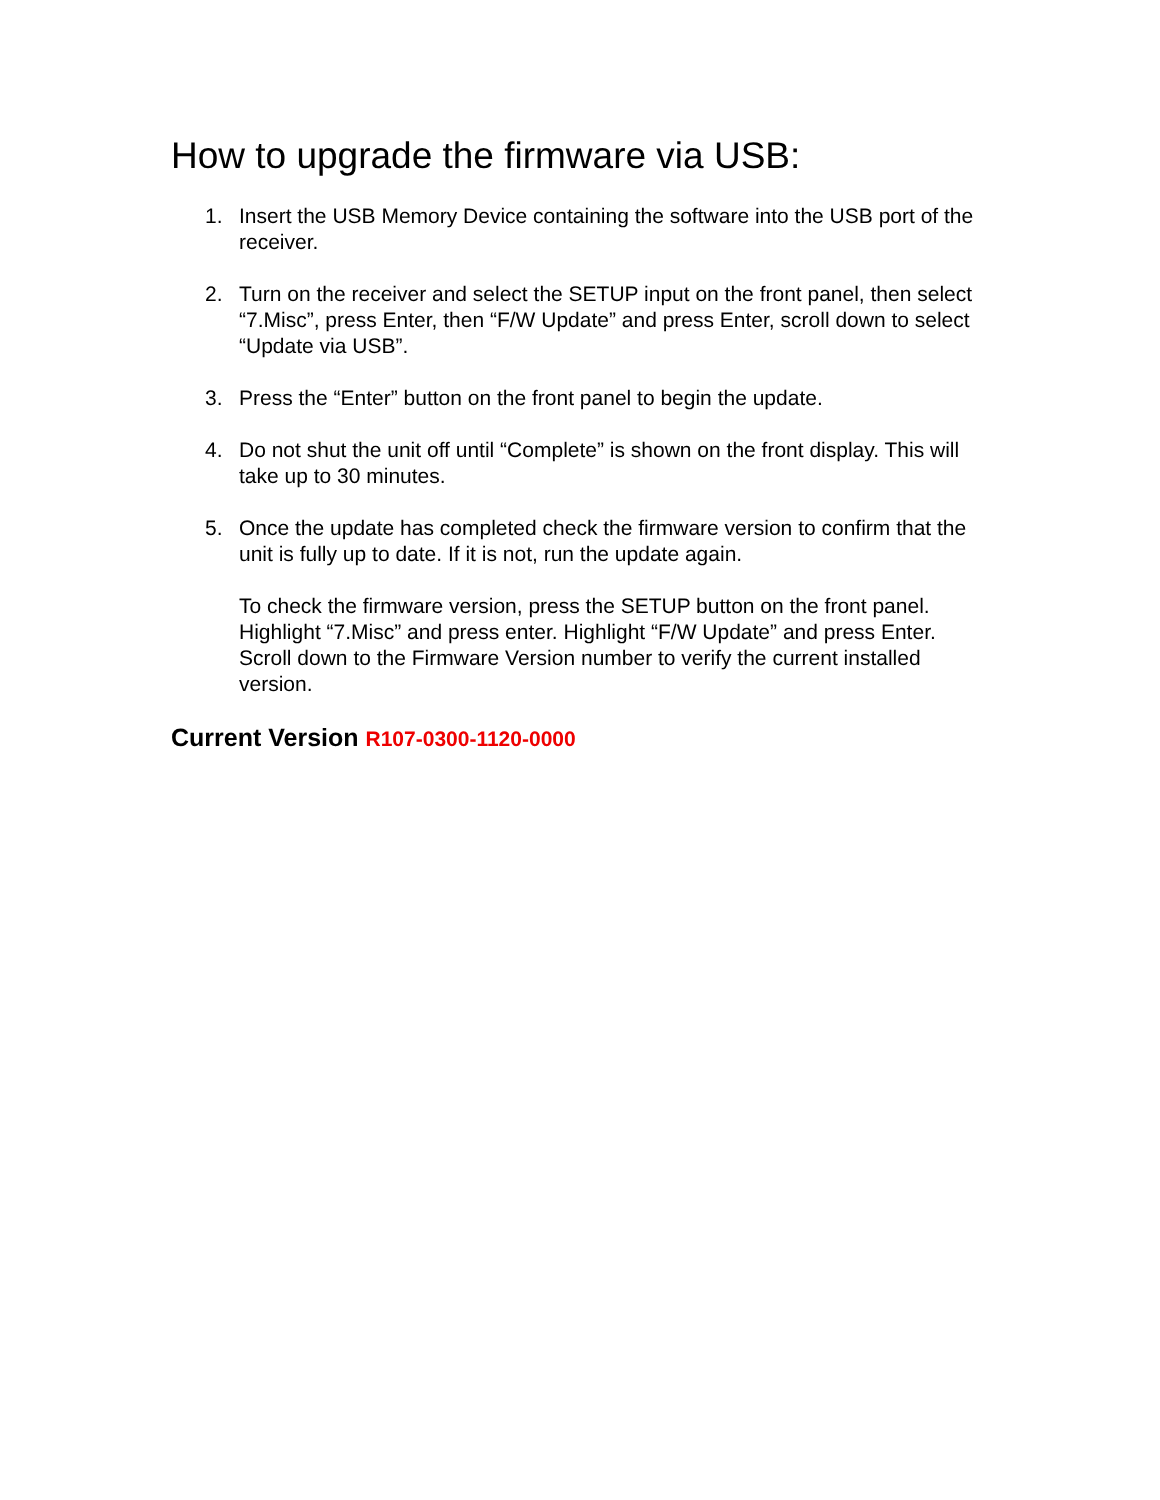How to upgrade the firmware via USB:
1. Insert the USB Memory Device containing the software into the USB port of the receiver.
2. Turn on the receiver and select the SETUP input on the front panel, then select “7.Misc”, press Enter, then “F/W Update” and press Enter, scroll down to select “Update via USB”.
3. Press the “Enter” button on the front panel to begin the update.
4. Do not shut the unit off until “Complete” is shown on the front display. This will take up to 30 minutes.
5. Once the update has completed check the firmware version to confirm that the unit is fully up to date. If it is not, run the update again.
To check the firmware version, press the SETUP button on the front panel. Highlight “7.Misc” and press enter. Highlight “F/W Update” and press Enter. Scroll down to the Firmware Version number to verify the current installed version.
Current Version R107-0300-1120-0000